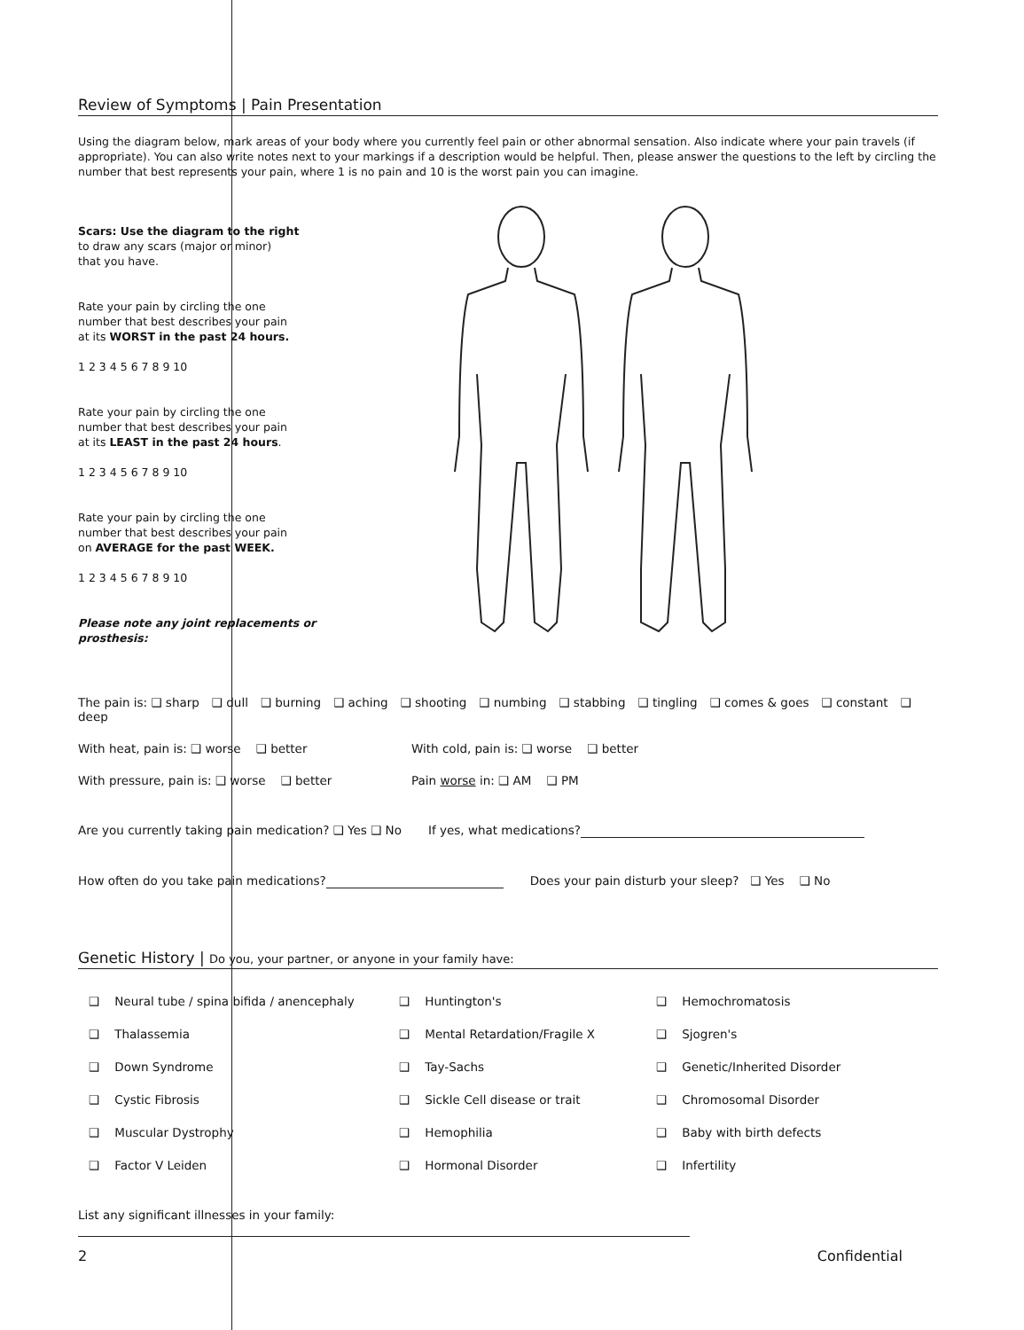Review of Symptoms | Pain Presentation
Using the diagram below, mark areas of your body where you currently feel pain or other abnormal sensation. Also indicate where your pain travels (if appropriate). You can also write notes next to your markings if a description would be helpful. Then, please answer the questions to the left by circling the number that best represents your pain, where 1 is no pain and 10 is the worst pain you can imagine.
Scars: Use the diagram to the right
to draw any scars (major or minor)
that you have.
Rate your pain by circling the one
number that best describes your pain
at its WORST in the past 24 hours.
1 2 3 4 5 6 7 8 9 10
Rate your pain by circling the one
number that best describes your pain
at its LEAST in the past 24 hours.
1 2 3 4 5 6 7 8 9 10
Rate your pain by circling the one
number that best describes your pain
on AVERAGE for the past WEEK.
1 2 3 4 5 6 7 8 9 10
Please note any joint replacements or
prosthesis:
The pain is: ❑ sharp ❑ dull ❑ burning ❑ aching ❑ shooting ❑ numbing ❑ stabbing ❑ tingling ❑ comes & goes ❑ constant ❑ deep
With heat, pain is: ❑ worse ❑ better With cold, pain is: ❑ worse ❑ better
With pressure, pain is: ❑ worse ❑ better Pain worse in: ❑ AM ❑ PM
Are you currently taking pain medication? ❑ Yes ❑ No If yes, what medications?
How often do you take pain medications? Does your pain disturb your sleep? ❑ Yes ❑ No
Genetic History | Do you, your partner, or anyone in your family have:
❑ Neural tube / spina bifida / anencephaly ❑ Huntington's ❑ Hemochromatosis ❑ Thalassemia ❑ Mental Retardation/Fragile X ❑ Sjogren's ❑ Down Syndrome ❑ Tay-Sachs ❑ Genetic/Inherited Disorder ❑ Cystic Fibrosis ❑ Sickle Cell disease or trait ❑ Chromosomal Disorder ❑ Muscular Dystrophy ❑ Hemophilia ❑ Baby with birth defects ❑ Factor V Leiden ❑ Hormonal Disorder ❑ Infertility
List any significant illnesses in your family:
2 Confidential